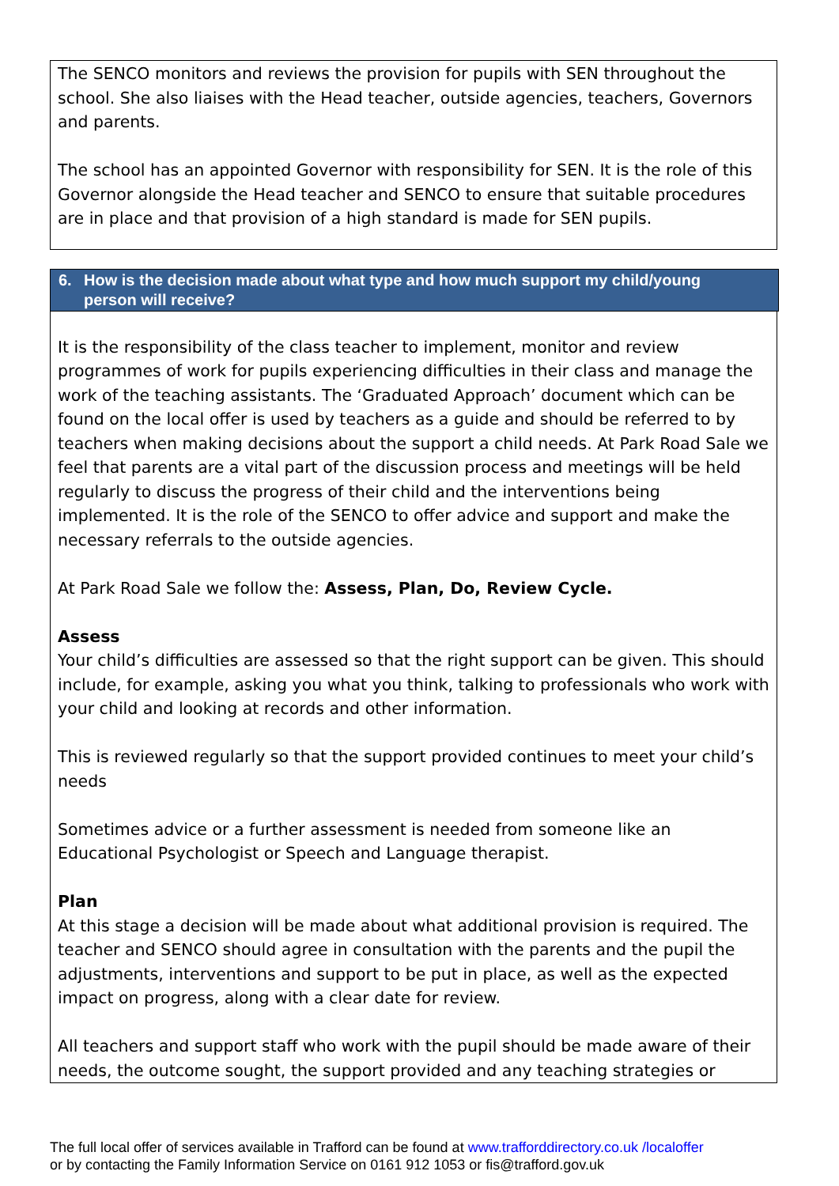The SENCO monitors and reviews the provision for pupils with SEN throughout the school. She also liaises with the Head teacher, outside agencies, teachers, Governors and parents.
The school has an appointed Governor with responsibility for SEN. It is the role of this Governor alongside the Head teacher and SENCO to ensure that suitable procedures are in place and that provision of a high standard is made for SEN pupils.
6. How is the decision made about what type and how much support my child/young
person will receive?
It is the responsibility of the class teacher to implement, monitor and review programmes of work for pupils experiencing difficulties in their class and manage the work of the teaching assistants. The ‘Graduated Approach’ document which can be found on the local offer is used by teachers as a guide and should be referred to by teachers when making decisions about the support a child needs. At Park Road Sale we feel that parents are a vital part of the discussion process and meetings will be held regularly to discuss the progress of their child and the interventions being implemented. It is the role of the SENCO to offer advice and support and make the necessary referrals to the outside agencies.
At Park Road Sale we follow the: Assess, Plan, Do, Review Cycle.
Assess
Your child’s difficulties are assessed so that the right support can be given. This should include, for example, asking you what you think, talking to professionals who work with your child and looking at records and other information.
This is reviewed regularly so that the support provided continues to meet your child’s needs
Sometimes advice or a further assessment is needed from someone like an Educational Psychologist or Speech and Language therapist.
Plan
At this stage a decision will be made about what additional provision is required. The teacher and SENCO should agree in consultation with the parents and the pupil the adjustments, interventions and support to be put in place, as well as the expected impact on progress, along with a clear date for review.
All teachers and support staff who work with the pupil should be made aware of their needs, the outcome sought, the support provided and any teaching strategies or
The full local offer of services available in Trafford can be found at www.trafforddirectory.co.uk /localoffer
or by contacting the Family Information Service on 0161 912 1053 or fis@trafford.gov.uk